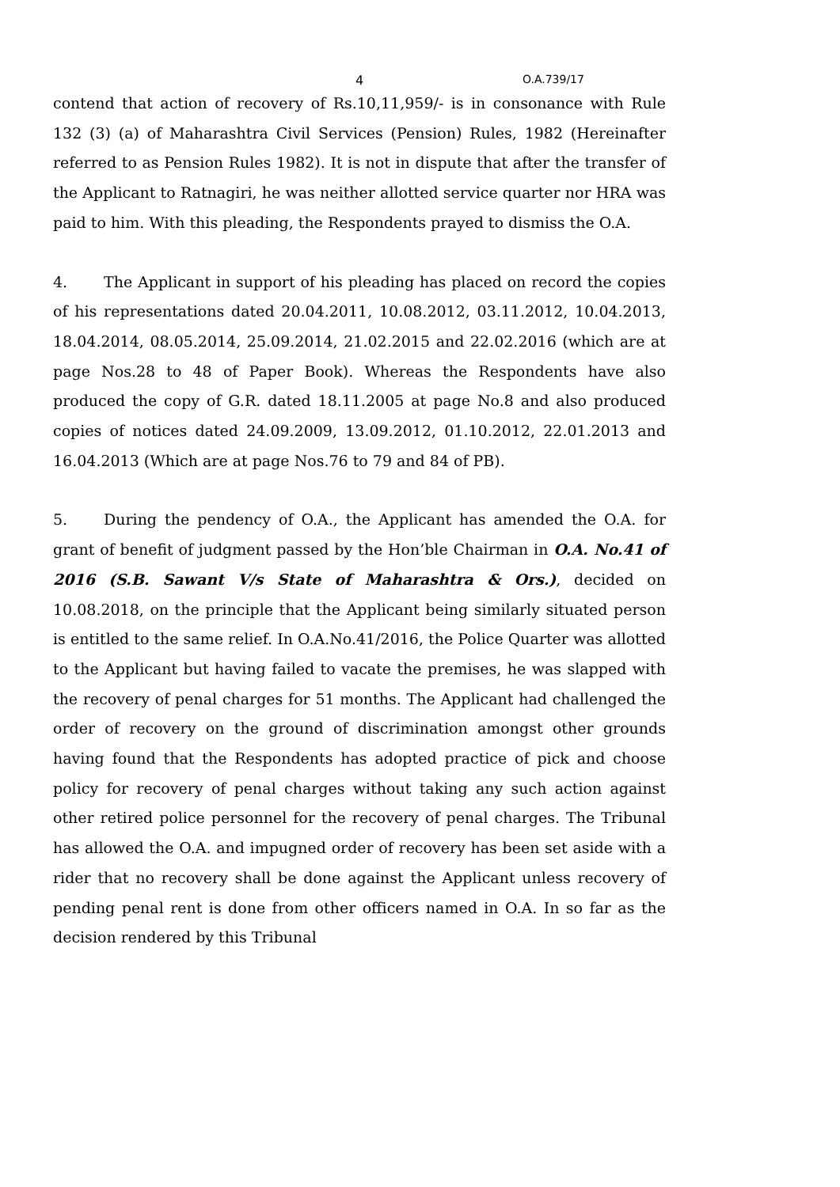4 O.A.739/17
contend that action of recovery of Rs.10,11,959/- is in consonance with Rule 132 (3) (a) of Maharashtra Civil Services (Pension) Rules, 1982 (Hereinafter referred to as Pension Rules 1982). It is not in dispute that after the transfer of the Applicant to Ratnagiri, he was neither allotted service quarter nor HRA was paid to him. With this pleading, the Respondents prayed to dismiss the O.A.
4. The Applicant in support of his pleading has placed on record the copies of his representations dated 20.04.2011, 10.08.2012, 03.11.2012, 10.04.2013, 18.04.2014, 08.05.2014, 25.09.2014, 21.02.2015 and 22.02.2016 (which are at page Nos.28 to 48 of Paper Book). Whereas the Respondents have also produced the copy of G.R. dated 18.11.2005 at page No.8 and also produced copies of notices dated 24.09.2009, 13.09.2012, 01.10.2012, 22.01.2013 and 16.04.2013 (Which are at page Nos.76 to 79 and 84 of PB).
5. During the pendency of O.A., the Applicant has amended the O.A. for grant of benefit of judgment passed by the Hon’ble Chairman in O.A. No.41 of 2016 (S.B. Sawant V/s State of Maharashtra & Ors.), decided on 10.08.2018, on the principle that the Applicant being similarly situated person is entitled to the same relief. In O.A.No.41/2016, the Police Quarter was allotted to the Applicant but having failed to vacate the premises, he was slapped with the recovery of penal charges for 51 months. The Applicant had challenged the order of recovery on the ground of discrimination amongst other grounds having found that the Respondents has adopted practice of pick and choose policy for recovery of penal charges without taking any such action against other retired police personnel for the recovery of penal charges. The Tribunal has allowed the O.A. and impugned order of recovery has been set aside with a rider that no recovery shall be done against the Applicant unless recovery of pending penal rent is done from other officers named in O.A. In so far as the decision rendered by this Tribunal